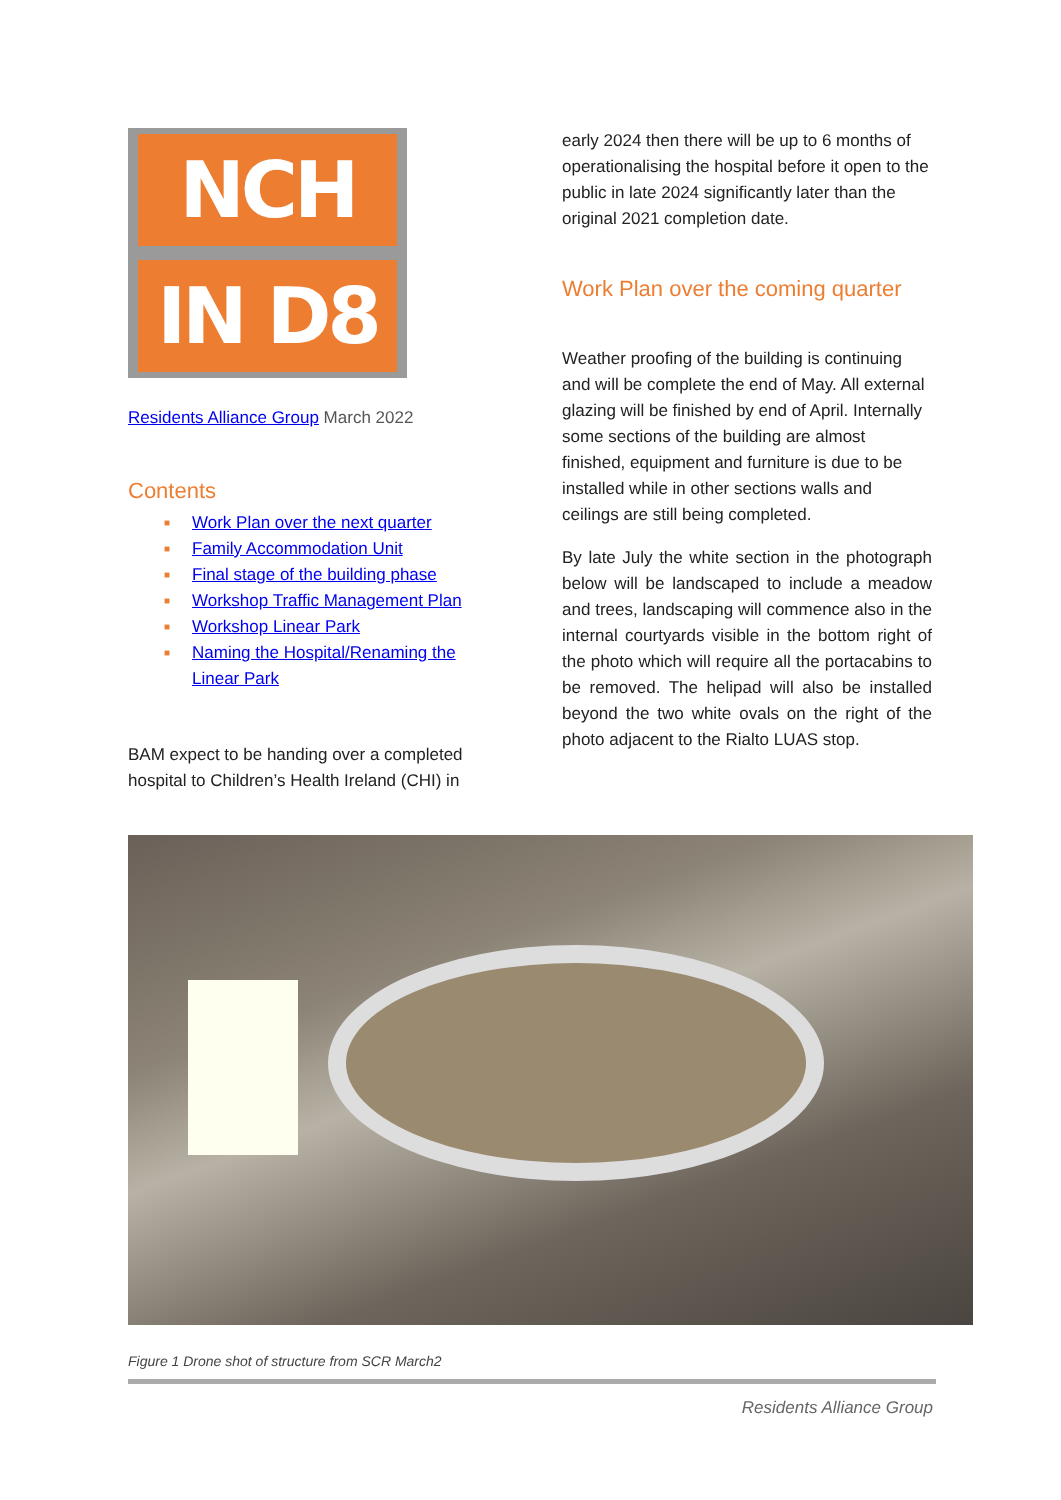NCH
IN D8
Residents Alliance Group March 2022
Contents
■ Work Plan over the next quarter
■ Family Accommodation Unit
■ Final stage of the building phase
■ Workshop Traffic Management Plan
■ Workshop Linear Park
■ Naming the Hospital/Renaming the Linear Park
BAM expect to be handing over a completed hospital to Children’s Health Ireland (CHI) in
early 2024 then there will be up to 6 months of operationalising the hospital before it open to the public in late 2024 significantly later than the original 2021 completion date.
Work Plan over the coming quarter
Weather proofing of the building is continuing and will be complete the end of May. All external glazing will be finished by end of April. Internally some sections of the building are almost finished, equipment and furniture is due to be installed while in other sections walls and ceilings are still being completed.
By late July the white section in the photograph below will be landscaped to include a meadow and trees, landscaping will commence also in the internal courtyards visible in the bottom right of the photo which will require all the portacabins to be removed. The helipad will also be installed beyond the two white ovals on the right of the photo adjacent to the Rialto LUAS stop.
Figure 1 Drone shot of structure from SCR March2
Residents Alliance Group